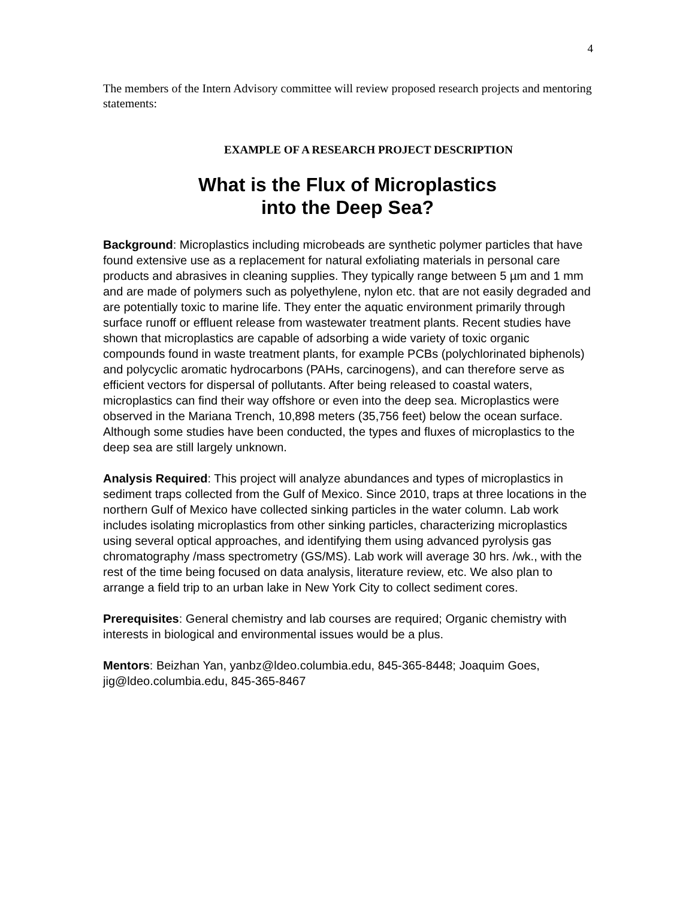4
The members of the Intern Advisory committee will review proposed research projects and mentoring statements:
EXAMPLE OF A RESEARCH PROJECT DESCRIPTION
What is the Flux of Microplastics
into the Deep Sea?
Background: Microplastics including microbeads are synthetic polymer particles that have found extensive use as a replacement for natural exfoliating materials in personal care products and abrasives in cleaning supplies. They typically range between 5 µm and 1 mm and are made of polymers such as polyethylene, nylon etc. that are not easily degraded and are potentially toxic to marine life. They enter the aquatic environment primarily through surface runoff or effluent release from wastewater treatment plants. Recent studies have shown that microplastics are capable of adsorbing a wide variety of toxic organic compounds found in waste treatment plants, for example PCBs (polychlorinated biphenols) and polycyclic aromatic hydrocarbons (PAHs, carcinogens), and can therefore serve as efficient vectors for dispersal of pollutants. After being released to coastal waters, microplastics can find their way offshore or even into the deep sea. Microplastics were observed in the Mariana Trench, 10,898 meters (35,756 feet) below the ocean surface. Although some studies have been conducted, the types and fluxes of microplastics to the deep sea are still largely unknown.
Analysis Required: This project will analyze abundances and types of microplastics in sediment traps collected from the Gulf of Mexico. Since 2010, traps at three locations in the northern Gulf of Mexico have collected sinking particles in the water column. Lab work includes isolating microplastics from other sinking particles, characterizing microplastics using several optical approaches, and identifying them using advanced pyrolysis gas chromatography /mass spectrometry (GS/MS). Lab work will average 30 hrs. /wk., with the rest of the time being focused on data analysis, literature review, etc. We also plan to arrange a field trip to an urban lake in New York City to collect sediment cores.
Prerequisites: General chemistry and lab courses are required; Organic chemistry with interests in biological and environmental issues would be a plus.
Mentors: Beizhan Yan, yanbz@ldeo.columbia.edu, 845-365-8448; Joaquim Goes, jig@ldeo.columbia.edu, 845-365-8467